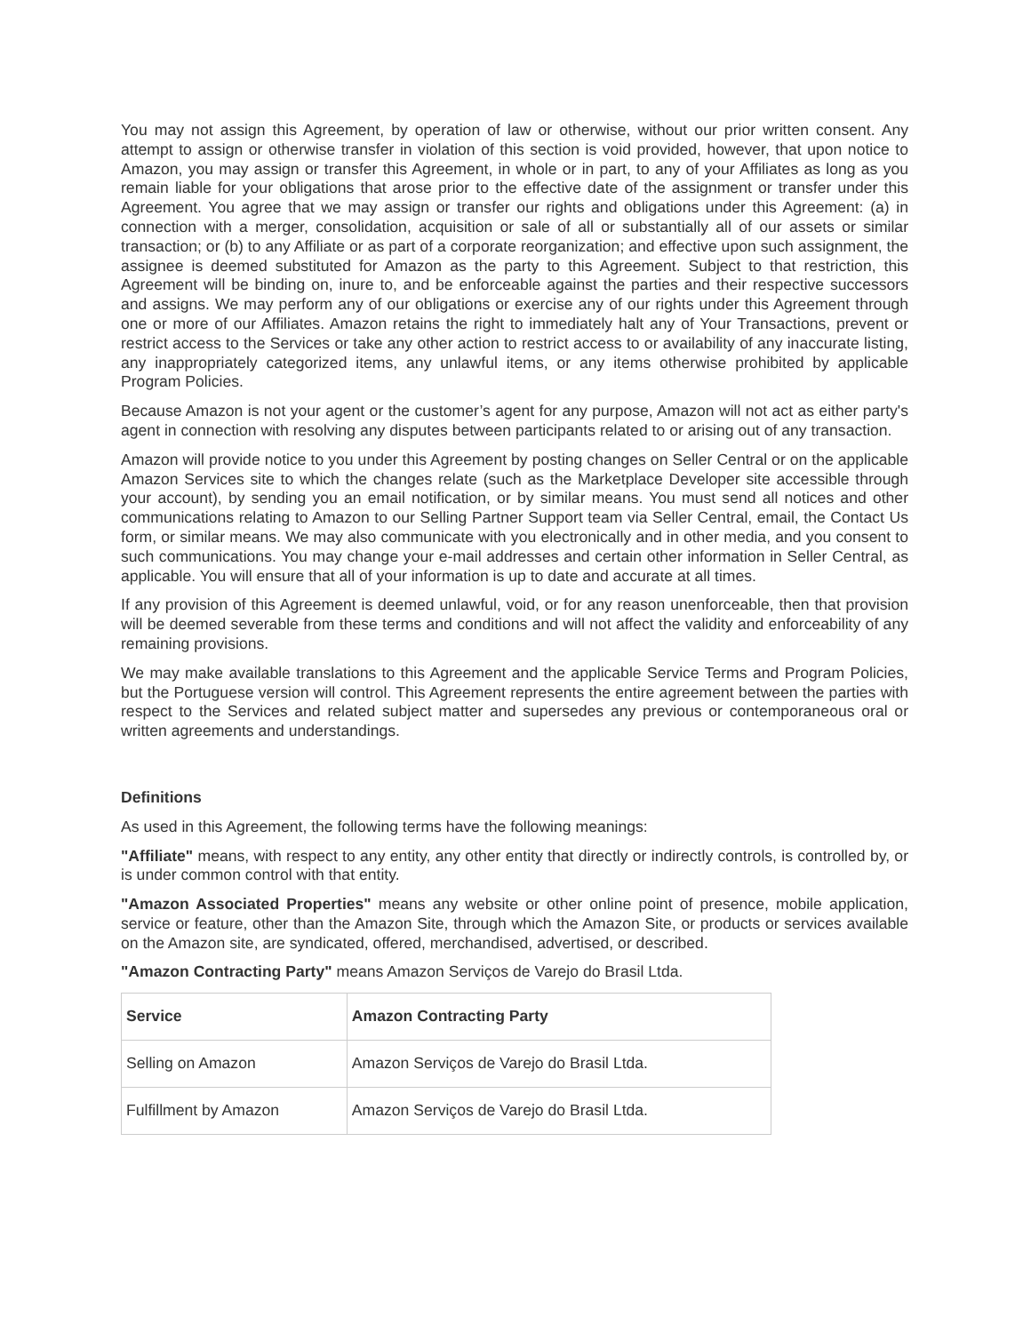You may not assign this Agreement, by operation of law or otherwise, without our prior written consent. Any attempt to assign or otherwise transfer in violation of this section is void provided, however, that upon notice to Amazon, you may assign or transfer this Agreement, in whole or in part, to any of your Affiliates as long as you remain liable for your obligations that arose prior to the effective date of the assignment or transfer under this Agreement. You agree that we may assign or transfer our rights and obligations under this Agreement: (a) in connection with a merger, consolidation, acquisition or sale of all or substantially all of our assets or similar transaction; or (b) to any Affiliate or as part of a corporate reorganization; and effective upon such assignment, the assignee is deemed substituted for Amazon as the party to this Agreement. Subject to that restriction, this Agreement will be binding on, inure to, and be enforceable against the parties and their respective successors and assigns. We may perform any of our obligations or exercise any of our rights under this Agreement through one or more of our Affiliates. Amazon retains the right to immediately halt any of Your Transactions, prevent or restrict access to the Services or take any other action to restrict access to or availability of any inaccurate listing, any inappropriately categorized items, any unlawful items, or any items otherwise prohibited by applicable Program Policies.
Because Amazon is not your agent or the customer’s agent for any purpose, Amazon will not act as either party's agent in connection with resolving any disputes between participants related to or arising out of any transaction.
Amazon will provide notice to you under this Agreement by posting changes on Seller Central or on the applicable Amazon Services site to which the changes relate (such as the Marketplace Developer site accessible through your account), by sending you an email notification, or by similar means. You must send all notices and other communications relating to Amazon to our Selling Partner Support team via Seller Central, email, the Contact Us form, or similar means. We may also communicate with you electronically and in other media, and you consent to such communications. You may change your e-mail addresses and certain other information in Seller Central, as applicable. You will ensure that all of your information is up to date and accurate at all times.
If any provision of this Agreement is deemed unlawful, void, or for any reason unenforceable, then that provision will be deemed severable from these terms and conditions and will not affect the validity and enforceability of any remaining provisions.
We may make available translations to this Agreement and the applicable Service Terms and Program Policies, but the Portuguese version will control. This Agreement represents the entire agreement between the parties with respect to the Services and related subject matter and supersedes any previous or contemporaneous oral or written agreements and understandings.
Definitions
As used in this Agreement, the following terms have the following meanings:
"Affiliate" means, with respect to any entity, any other entity that directly or indirectly controls, is controlled by, or is under common control with that entity.
"Amazon Associated Properties" means any website or other online point of presence, mobile application, service or feature, other than the Amazon Site, through which the Amazon Site, or products or services available on the Amazon site, are syndicated, offered, merchandised, advertised, or described.
"Amazon Contracting Party" means Amazon Serviços de Varejo do Brasil Ltda.
| Service | Amazon Contracting Party |
| --- | --- |
| Selling on Amazon | Amazon Serviços de Varejo do Brasil Ltda. |
| Fulfillment by Amazon | Amazon Serviços de Varejo do Brasil Ltda. |